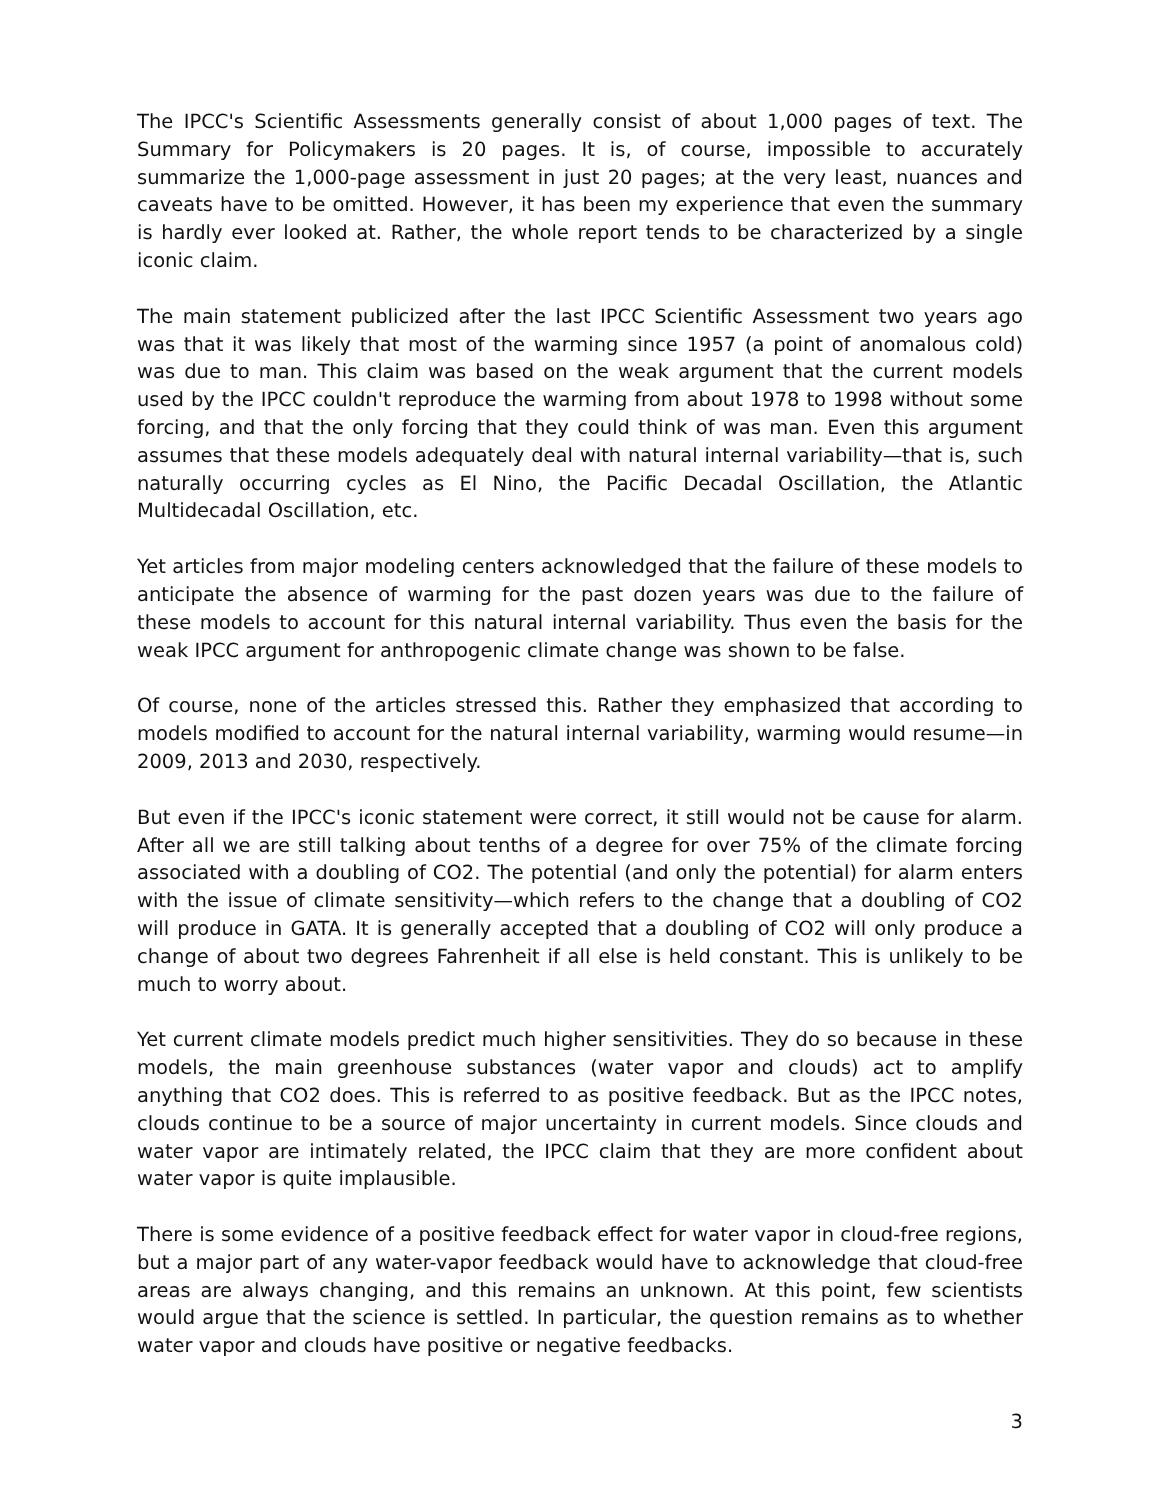The IPCC's Scientific Assessments generally consist of about 1,000 pages of text. The Summary for Policymakers is 20 pages. It is, of course, impossible to accurately summarize the 1,000-page assessment in just 20 pages; at the very least, nuances and caveats have to be omitted. However, it has been my experience that even the summary is hardly ever looked at. Rather, the whole report tends to be characterized by a single iconic claim.
The main statement publicized after the last IPCC Scientific Assessment two years ago was that it was likely that most of the warming since 1957 (a point of anomalous cold) was due to man. This claim was based on the weak argument that the current models used by the IPCC couldn't reproduce the warming from about 1978 to 1998 without some forcing, and that the only forcing that they could think of was man. Even this argument assumes that these models adequately deal with natural internal variability—that is, such naturally occurring cycles as El Nino, the Pacific Decadal Oscillation, the Atlantic Multidecadal Oscillation, etc.
Yet articles from major modeling centers acknowledged that the failure of these models to anticipate the absence of warming for the past dozen years was due to the failure of these models to account for this natural internal variability. Thus even the basis for the weak IPCC argument for anthropogenic climate change was shown to be false.
Of course, none of the articles stressed this. Rather they emphasized that according to models modified to account for the natural internal variability, warming would resume—in 2009, 2013 and 2030, respectively.
But even if the IPCC's iconic statement were correct, it still would not be cause for alarm. After all we are still talking about tenths of a degree for over 75% of the climate forcing associated with a doubling of CO2. The potential (and only the potential) for alarm enters with the issue of climate sensitivity—which refers to the change that a doubling of CO2 will produce in GATA. It is generally accepted that a doubling of CO2 will only produce a change of about two degrees Fahrenheit if all else is held constant. This is unlikely to be much to worry about.
Yet current climate models predict much higher sensitivities. They do so because in these models, the main greenhouse substances (water vapor and clouds) act to amplify anything that CO2 does. This is referred to as positive feedback. But as the IPCC notes, clouds continue to be a source of major uncertainty in current models. Since clouds and water vapor are intimately related, the IPCC claim that they are more confident about water vapor is quite implausible.
There is some evidence of a positive feedback effect for water vapor in cloud-free regions, but a major part of any water-vapor feedback would have to acknowledge that cloud-free areas are always changing, and this remains an unknown. At this point, few scientists would argue that the science is settled. In particular, the question remains as to whether water vapor and clouds have positive or negative feedbacks.
3